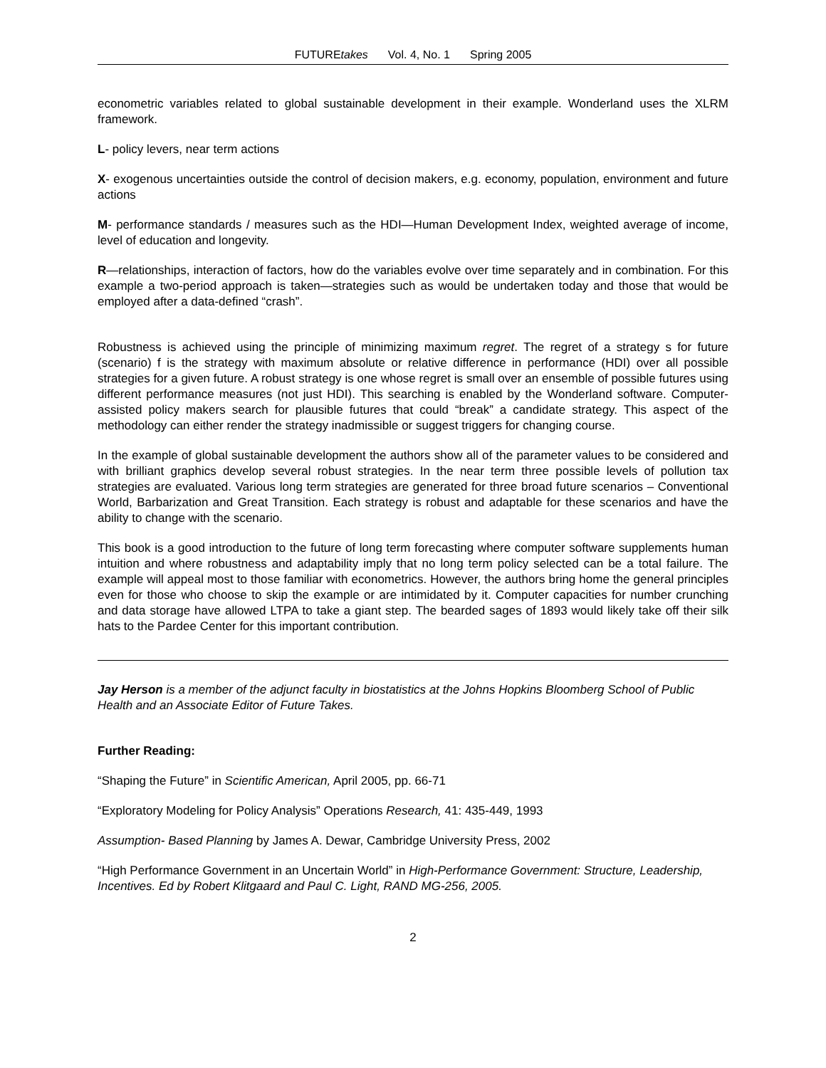FUTUREtakes Vol. 4, No. 1 Spring 2005
econometric variables related to global sustainable development in their example. Wonderland uses the XLRM framework.
L- policy levers, near term actions
X- exogenous uncertainties outside the control of decision makers, e.g. economy, population, environment and future actions
M- performance standards / measures such as the HDI—Human Development Index, weighted average of income, level of education and longevity.
R—relationships, interaction of factors, how do the variables evolve over time separately and in combination. For this example a two-period approach is taken—strategies such as would be undertaken today and those that would be employed after a data-defined “crash”.
Robustness is achieved using the principle of minimizing maximum regret. The regret of a strategy s for future (scenario) f is the strategy with maximum absolute or relative difference in performance (HDI) over all possible strategies for a given future. A robust strategy is one whose regret is small over an ensemble of possible futures using different performance measures (not just HDI). This searching is enabled by the Wonderland software. Computer-assisted policy makers search for plausible futures that could “break” a candidate strategy. This aspect of the methodology can either render the strategy inadmissible or suggest triggers for changing course.
In the example of global sustainable development the authors show all of the parameter values to be considered and with brilliant graphics develop several robust strategies. In the near term three possible levels of pollution tax strategies are evaluated. Various long term strategies are generated for three broad future scenarios – Conventional World, Barbarization and Great Transition. Each strategy is robust and adaptable for these scenarios and have the ability to change with the scenario.
This book is a good introduction to the future of long term forecasting where computer software supplements human intuition and where robustness and adaptability imply that no long term policy selected can be a total failure. The example will appeal most to those familiar with econometrics. However, the authors bring home the general principles even for those who choose to skip the example or are intimidated by it. Computer capacities for number crunching and data storage have allowed LTPA to take a giant step. The bearded sages of 1893 would likely take off their silk hats to the Pardee Center for this important contribution.
Jay Herson is a member of the adjunct faculty in biostatistics at the Johns Hopkins Bloomberg School of Public Health and an Associate Editor of Future Takes.
Further Reading:
“Shaping the Future” in Scientific American, April 2005, pp. 66-71
“Exploratory Modeling for Policy Analysis” Operations Research, 41: 435-449, 1993
Assumption- Based Planning by James A. Dewar, Cambridge University Press, 2002
“High Performance Government in an Uncertain World” in High-Performance Government: Structure, Leadership, Incentives. Ed by Robert Klitgaard and Paul C. Light, RAND MG-256, 2005.
2